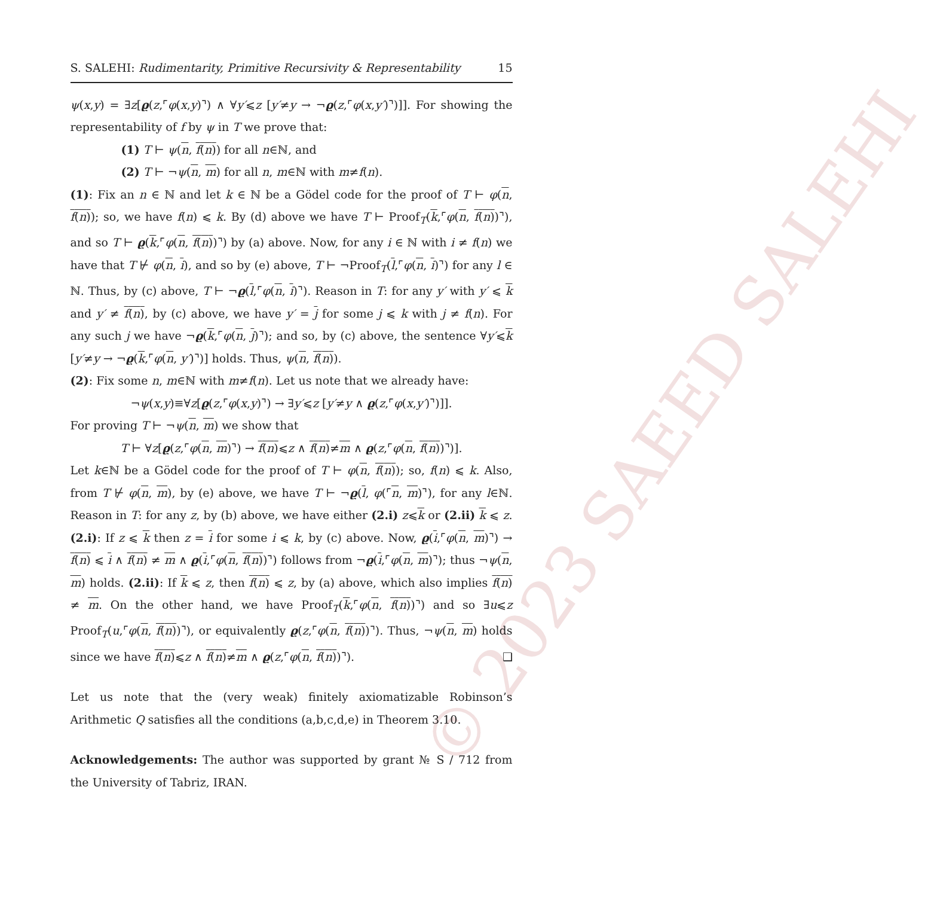© 2023 SAEED SALEHI
S. SALEHI: Rudimentarity, Primitive Recursivity & Representability 15
ψ(x,y) = ∃z[ϱ(z,⌜φ(x,y)⌝) ∧ ∀y′⩽z [y′≠y → ¬ϱ(z,⌜φ(x,y′)⌝)]]. For showing the representability of f by ψ in T we prove that:
(1) T ⊢ ψ(n, f(n)) for all n∈ℕ, and
(2) T ⊢ ¬ψ(n, m) for all n, m∈ℕ with m≠f(n).
(1): Fix an n ∈ ℕ and let k ∈ ℕ be a Gödel code for the proof of T ⊢ φ(n, f(n)); so, we have f(n) ⩽ k. By (d) above we have T ⊢ Proof<sub>T</sub>(k,⌜φ(n, f(n))⌝), and so T ⊢ ϱ(k,⌜φ(n, f(n))⌝) by (a) above. Now, for any i ∈ ℕ with i ≠ f(n) we have that T ⊬ φ(n, i), and so by (e) above, T ⊢ ¬Proof<sub>T</sub>(l,⌜φ(n, i)⌝) for any l ∈ ℕ. Thus, by (c) above, T ⊢ ¬ϱ(l,⌜φ(n, i)⌝). Reason in T: for any y′ with y′ ⩽ k and y′ ≠ f(n), by (c) above, we have y′ = j for some j ⩽ k with j ≠ f(n). For any such j we have ¬ϱ(k,⌜φ(n, j)⌝); and so, by (c) above, the sentence ∀y′⩽k [y′≠y → ¬ϱ(k,⌜φ(n, y′)⌝)] holds. Thus, ψ(n, f(n)).
(2): Fix some n, m∈ℕ with m≠f(n). Let us note that we already have:
¬ψ(x,y)≡∀z[ϱ(z,⌜φ(x,y)⌝) → ∃y′⩽z [y′≠y ∧ ϱ(z,⌜φ(x,y′)⌝)]].
For proving T ⊢ ¬ψ(n, m) we show that
T ⊢ ∀z[ϱ(z,⌜φ(n, m)⌝) → f(n)⩽z ∧ f(n)≠m ∧ ϱ(z,⌜φ(n, f(n))⌝)].
Let k∈ℕ be a Gödel code for the proof of T ⊢ φ(n, f(n)); so, f(n) ⩽ k. Also, from T ⊬ φ(n, m), by (e) above, we have T ⊢ ¬ϱ(l, φ(⌜n, m)⌝), for any l∈ℕ. Reason in T: for any z, by (b) above, we have either (2.i) z⩽k or (2.ii) k ⩽ z. (2.i): If z ⩽ k then z = i for some i ⩽ k, by (c) above. Now, ϱ(i,⌜φ(n, m)⌝) → f(n) ⩽ i ∧ f(n) ≠ m ∧ ϱ(i,⌜φ(n, f(n))⌝) follows from ¬ϱ(i,⌜φ(n, m)⌝); thus ¬ψ(n, m) holds. (2.ii): If k ⩽ z, then f(n) ⩽ z, by (a) above, which also implies f(n) ≠ m. On the other hand, we have Proof<sub>T</sub>(k,⌜φ(n, f(n))⌝) and so ∃u⩽z Proof<sub>T</sub>(u,⌜φ(n, f(n))⌝), or equivalently ϱ(z,⌜φ(n, f(n))⌝). Thus, ¬ψ(n, m) holds since we have f(n)⩽z ∧ f(n)≠m ∧ ϱ(z,⌜φ(n, f(n))⌝). ❑
Let us note that the (very weak) finitely axiomatizable Robinson’s Arithmetic Q satisfies all the conditions (a,b,c,d,e) in Theorem 3.10.
Acknowledgements: The author was supported by grant № S / 712 from the University of Tabriz, IRAN.